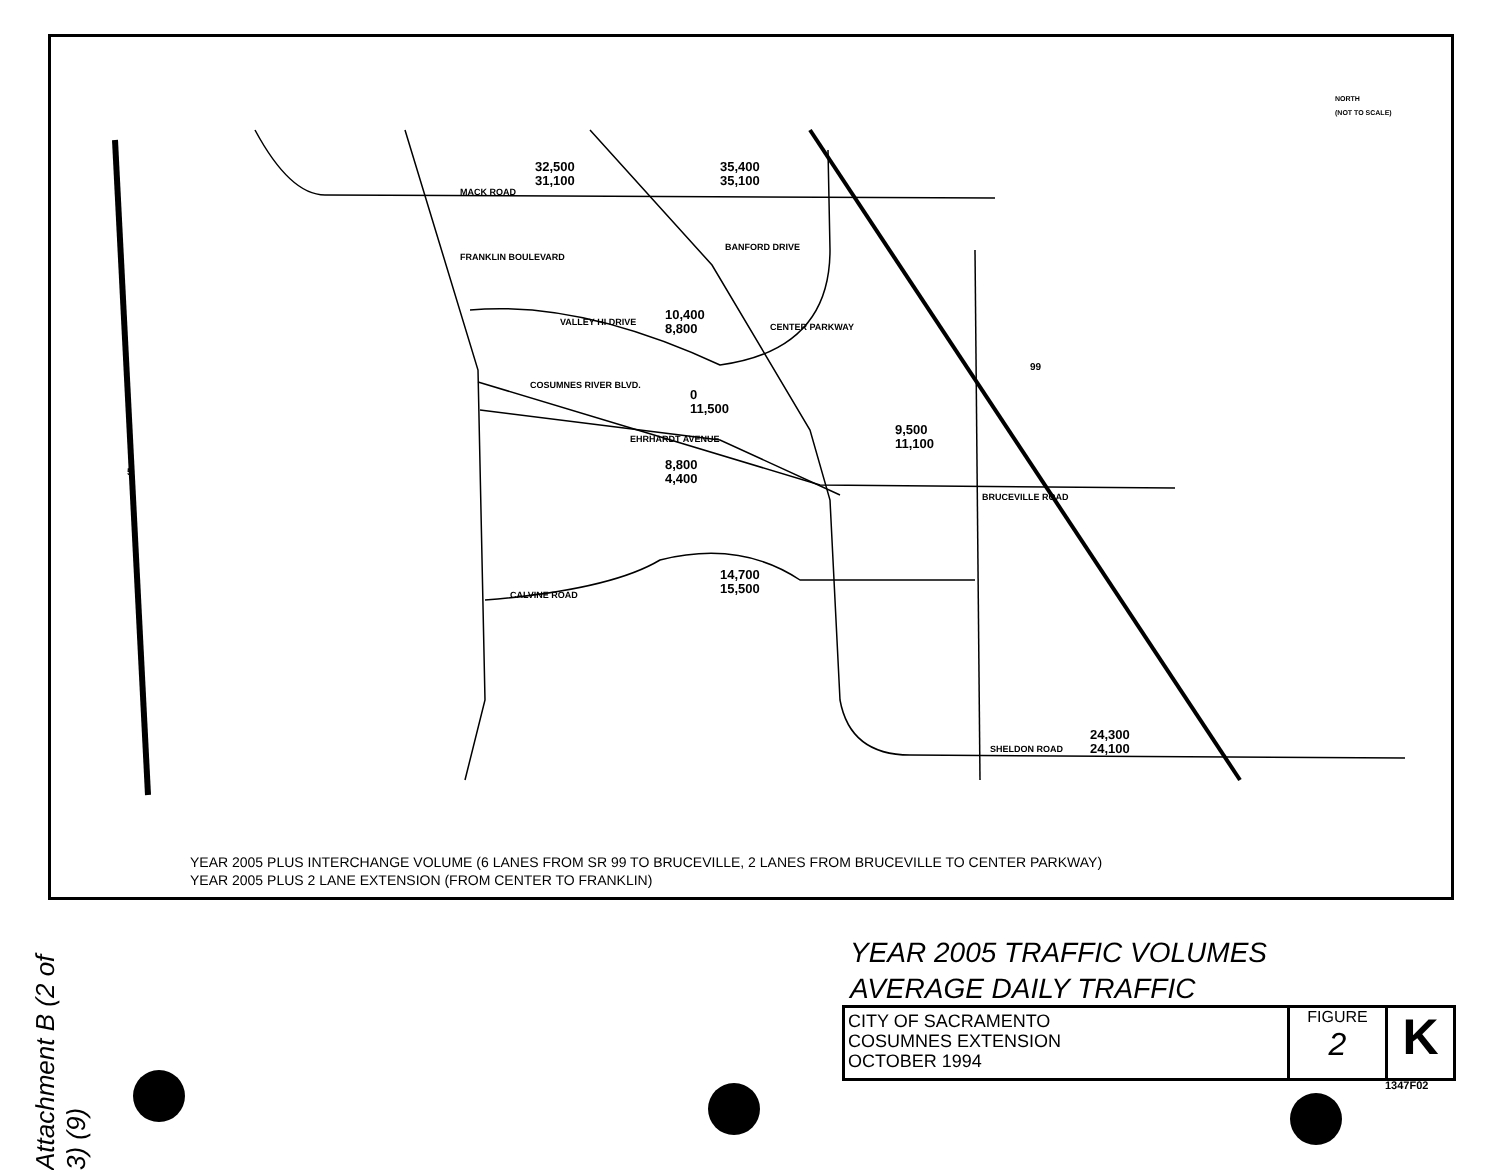32,500
31,100
35,400
35,100
MACK ROAD
BANFORD DRIVE
10,400
8,800
VALLEY HI DRIVE
COSUMNES RIVER BLVD.
0
11,500
9,500
11,100
EHRHARDT AVENUE
8,800
4,400
FRANKLIN BOULEVARD
CENTER PARKWAY
BRUCEVILLE ROAD
14,700
15,500
CALVINE ROAD
24,300
24,100
SHELDON ROAD
99
5
NORTH
(NOT TO SCALE)
YEAR 2005 PLUS INTERCHANGE VOLUME (6 LANES FROM SR 99 TO BRUCEVILLE, 2 LANES FROM BRUCEVILLE TO CENTER PARKWAY)
YEAR 2005 PLUS 2 LANE EXTENSION (FROM CENTER TO FRANKLIN)
YEAR 2005 TRAFFIC VOLUMES
AVERAGE DAILY TRAFFIC
CITY OF SACRAMENTO
COSUMNES EXTENSION
OCTOBER 1994
FIGURE
2
K
1347F02
Attachment B (2 of 3) (9)